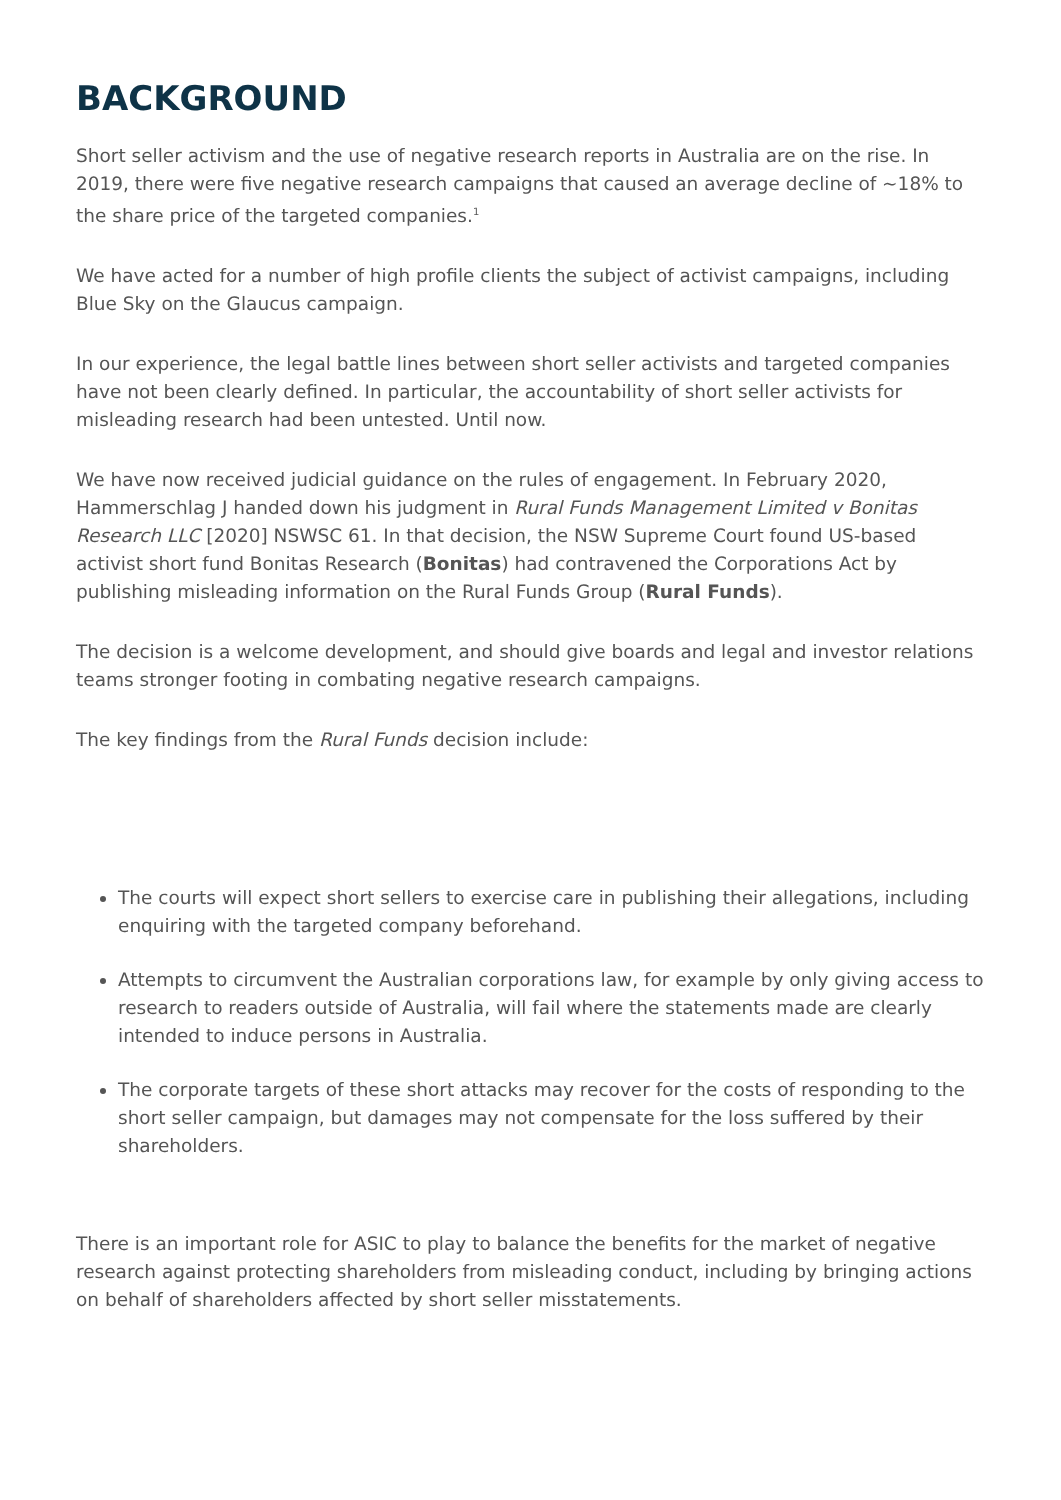BACKGROUND
Short seller activism and the use of negative research reports in Australia are on the rise. In 2019, there were five negative research campaigns that caused an average decline of ~18% to the share price of the targeted companies.<sup>1</sup>
We have acted for a number of high profile clients the subject of activist campaigns, including Blue Sky on the Glaucus campaign.
In our experience, the legal battle lines between short seller activists and targeted companies have not been clearly defined. In particular, the accountability of short seller activists for misleading research had been untested. Until now.
We have now received judicial guidance on the rules of engagement. In February 2020, Hammerschlag J handed down his judgment in Rural Funds Management Limited v Bonitas Research LLC [2020] NSWSC 61. In that decision, the NSW Supreme Court found US-based activist short fund Bonitas Research (Bonitas) had contravened the Corporations Act by publishing misleading information on the Rural Funds Group (Rural Funds).
The decision is a welcome development, and should give boards and legal and investor relations teams stronger footing in combating negative research campaigns.
The key findings from the Rural Funds decision include:
The courts will expect short sellers to exercise care in publishing their allegations, including enquiring with the targeted company beforehand.
Attempts to circumvent the Australian corporations law, for example by only giving access to research to readers outside of Australia, will fail where the statements made are clearly intended to induce persons in Australia.
The corporate targets of these short attacks may recover for the costs of responding to the short seller campaign, but damages may not compensate for the loss suffered by their shareholders.
There is an important role for ASIC to play to balance the benefits for the market of negative research against protecting shareholders from misleading conduct, including by bringing actions on behalf of shareholders affected by short seller misstatements.